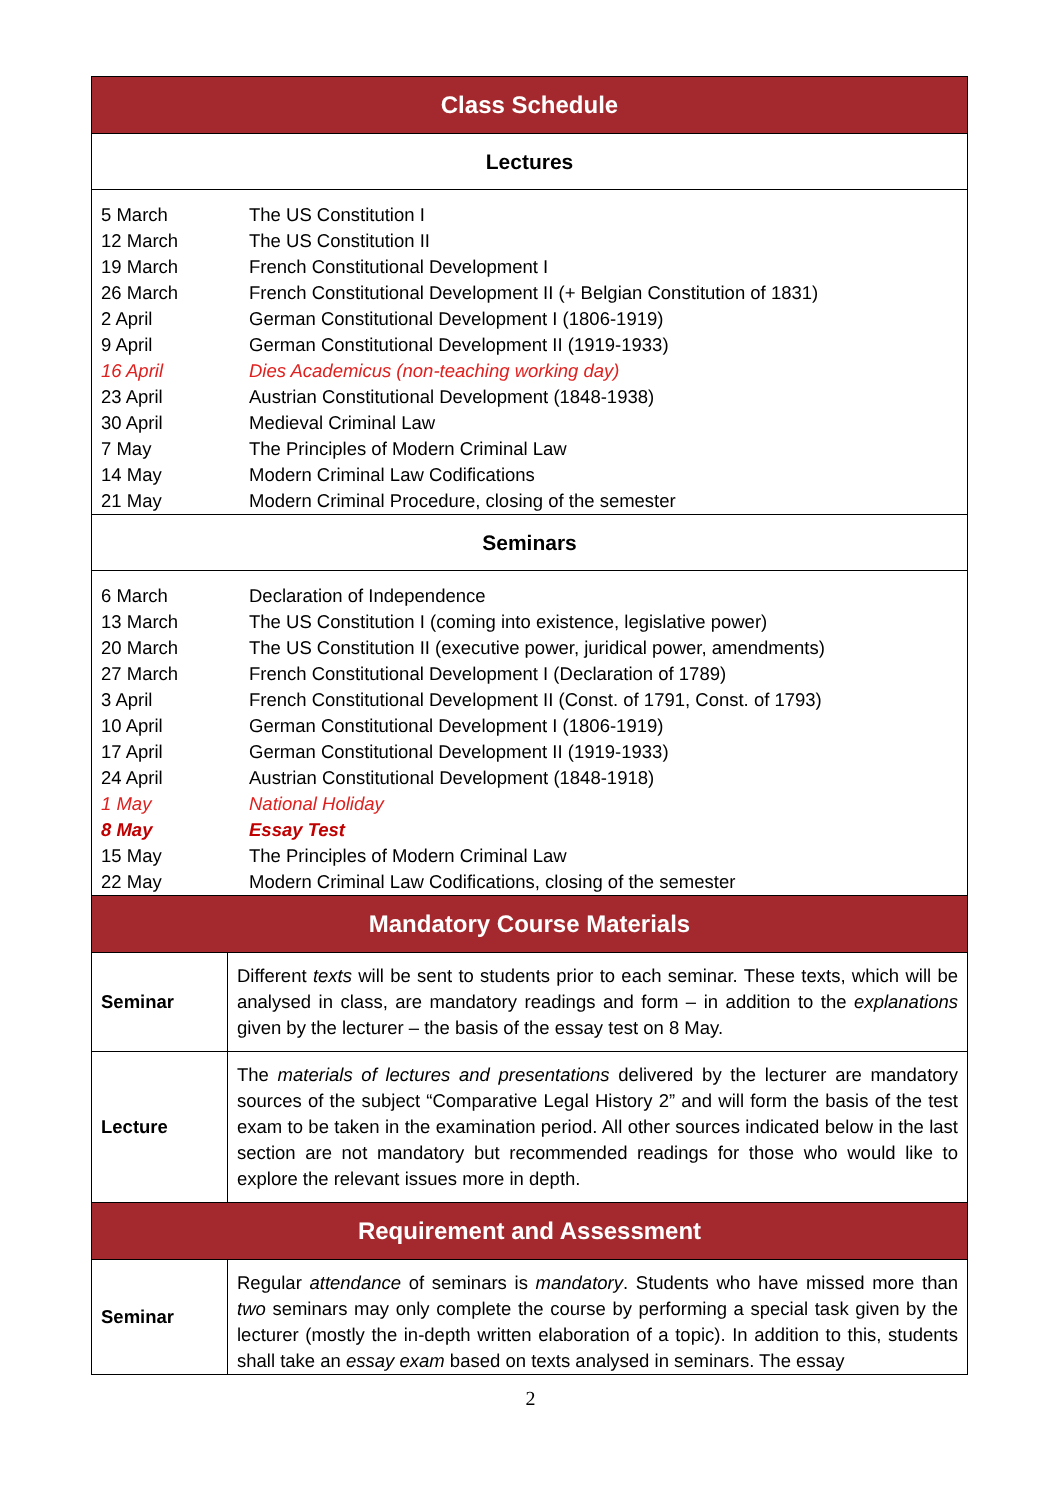| Class Schedule | |
| Lectures | |
| 5 March The US Constitution I 12 March The US Constitution II 19 March French Constitutional Development I 26 March French Constitutional Development II (+ Belgian Constitution of 1831) 2 April German Constitutional Development I (1806-1919) 9 April German Constitutional Development II (1919-1933) 16 April Dies Academicus (non-teaching working day) 23 April Austrian Constitutional Development (1848-1938) 30 April Medieval Criminal Law 7 May The Principles of Modern Criminal Law 14 May Modern Criminal Law Codifications 21 May Modern Criminal Procedure, closing of the semester | |
| Seminars | |
| 6 March Declaration of Independence 13 March The US Constitution I (coming into existence, legislative power) 20 March The US Constitution II (executive power, juridical power, amendments) 27 March French Constitutional Development I (Declaration of 1789) 3 April French Constitutional Development II (Const. of 1791, Const. of 1793) 10 April German Constitutional Development I (1806-1919) 17 April German Constitutional Development II (1919-1933) 24 April Austrian Constitutional Development (1848-1918) 1 May National Holiday 8 May Essay Test 15 May The Principles of Modern Criminal Law 22 May Modern Criminal Law Codifications, closing of the semester | |
| Mandatory Course Materials | |
| Seminar | Different texts will be sent to students prior to each seminar. These texts, which will be analysed in class, are mandatory readings and form – in addition to the explanations given by the lecturer – the basis of the essay test on 8 May. |
| Lecture | The materials of lectures and presentations delivered by the lecturer are mandatory sources of the subject “Comparative Legal History 2” and will form the basis of the test exam to be taken in the examination period. All other sources indicated below in the last section are not mandatory but recommended readings for those who would like to explore the relevant issues more in depth. |
| Requirement and Assessment | |
| Seminar | Regular attendance of seminars is mandatory . Students who have missed more than two seminars may only complete the course by performing a special task given by the lecturer (mostly the in-depth written elaboration of a topic). In addition to this, students shall take an essay exam based on texts analysed in seminars. The essay |
2